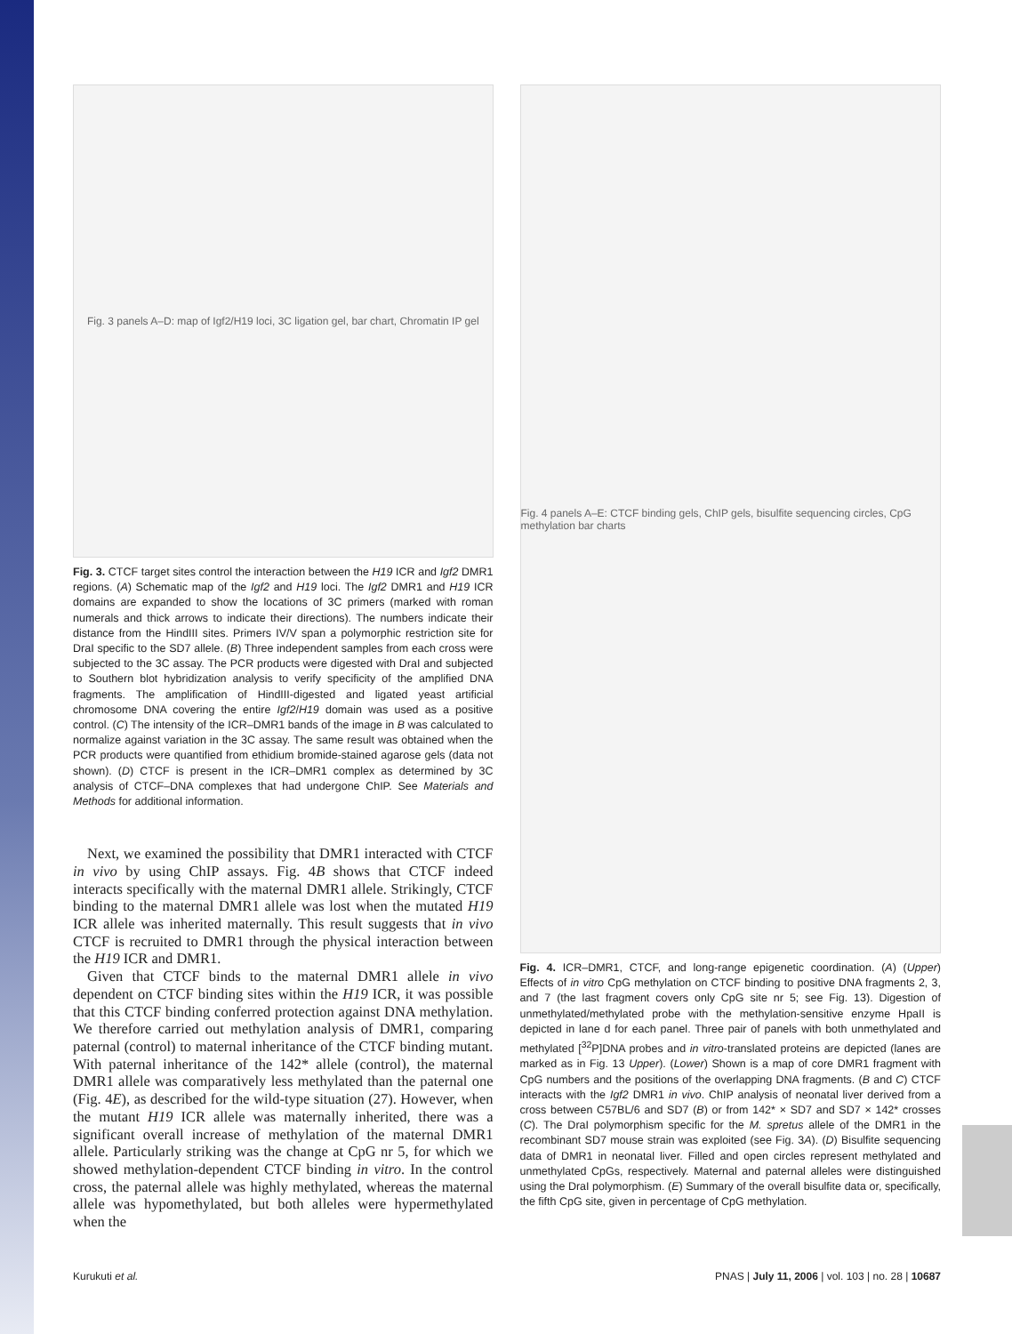Fig. 3 panels A–D: map of Igf2/H19 loci, 3C ligation gel, bar chart, Chromatin IP gel
Fig. 3. CTCF target sites control the interaction between the H19 ICR and Igf2 DMR1 regions. (A) Schematic map of the Igf2 and H19 loci. The Igf2 DMR1 and H19 ICR domains are expanded to show the locations of 3C primers (marked with roman numerals and thick arrows to indicate their directions). The numbers indicate their distance from the HindIII sites. Primers IV/V span a polymorphic restriction site for DraI specific to the SD7 allele. (B) Three independent samples from each cross were subjected to the 3C assay. The PCR products were digested with DraI and subjected to Southern blot hybridization analysis to verify specificity of the amplified DNA fragments. The amplification of HindIII-digested and ligated yeast artificial chromosome DNA covering the entire Igf2/H19 domain was used as a positive control. (C) The intensity of the ICR–DMR1 bands of the image in B was calculated to normalize against variation in the 3C assay. The same result was obtained when the PCR products were quantified from ethidium bromide-stained agarose gels (data not shown). (D) CTCF is present in the ICR–DMR1 complex as determined by 3C analysis of CTCF–DNA complexes that had undergone ChIP. See Materials and Methods for additional information.
Next, we examined the possibility that DMR1 interacted with CTCF in vivo by using ChIP assays. Fig. 4B shows that CTCF indeed interacts specifically with the maternal DMR1 allele. Strikingly, CTCF binding to the maternal DMR1 allele was lost when the mutated H19 ICR allele was inherited maternally. This result suggests that in vivo CTCF is recruited to DMR1 through the physical interaction between the H19 ICR and DMR1.
Given that CTCF binds to the maternal DMR1 allele in vivo dependent on CTCF binding sites within the H19 ICR, it was possible that this CTCF binding conferred protection against DNA methylation. We therefore carried out methylation analysis of DMR1, comparing paternal (control) to maternal inheritance of the CTCF binding mutant. With paternal inheritance of the 142* allele (control), the maternal DMR1 allele was comparatively less methylated than the paternal one (Fig. 4E), as described for the wild-type situation (27). However, when the mutant H19 ICR allele was maternally inherited, there was a significant overall increase of methylation of the maternal DMR1 allele. Particularly striking was the change at CpG nr 5, for which we showed methylation-dependent CTCF binding in vitro. In the control cross, the paternal allele was highly methylated, whereas the maternal allele was hypomethylated, but both alleles were hypermethylated when the
Fig. 4 panels A–E: CTCF binding gels, ChIP gels, bisulfite sequencing circles, CpG methylation bar charts
Fig. 4. ICR–DMR1, CTCF, and long-range epigenetic coordination. (A) (Upper) Effects of in vitro CpG methylation on CTCF binding to positive DNA fragments 2, 3, and 7 (the last fragment covers only CpG site nr 5; see Fig. 13). Digestion of unmethylated/methylated probe with the methylation-sensitive enzyme HpaII is depicted in lane d for each panel. Three pair of panels with both unmethylated and methylated [<sup>32</sup>P]DNA probes and in vitro-translated proteins are depicted (lanes are marked as in Fig. 13 Upper). (Lower) Shown is a map of core DMR1 fragment with CpG numbers and the positions of the overlapping DNA fragments. (B and C) CTCF interacts with the Igf2 DMR1 in vivo. ChIP analysis of neonatal liver derived from a cross between C57BL/6 and SD7 (B) or from 142* × SD7 and SD7 × 142* crosses (C). The DraI polymorphism specific for the M. spretus allele of the DMR1 in the recombinant SD7 mouse strain was exploited (see Fig. 3A). (D) Bisulfite sequencing data of DMR1 in neonatal liver. Filled and open circles represent methylated and unmethylated CpGs, respectively. Maternal and paternal alleles were distinguished using the DraI polymorphism. (E) Summary of the overall bisulfite data or, specifically, the fifth CpG site, given in percentage of CpG methylation.
Kurukuti et al. PNAS | July 11, 2006 | vol. 103 | no. 28 | 10687